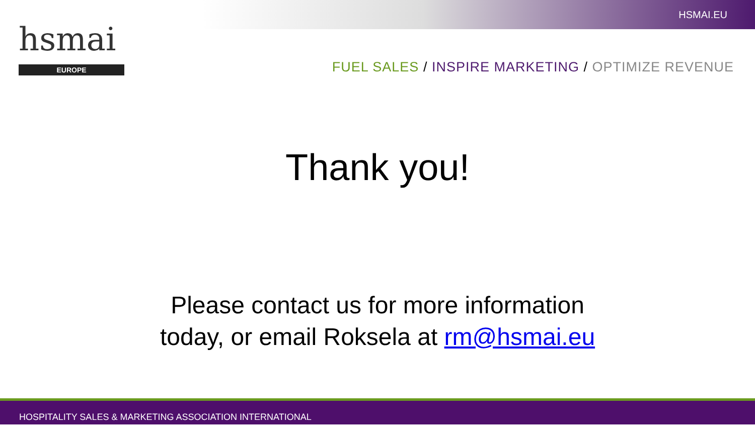hsmai
EUROPE
HSMAI.EU
FUEL SALES / INSPIRE MARKETING / OPTIMIZE REVENUE
Thank you!
Please contact us for more information
today, or email Roksela at rm@hsmai.eu
HOSPITALITY SALES & MARKETING ASSOCIATION INTERNATIONAL